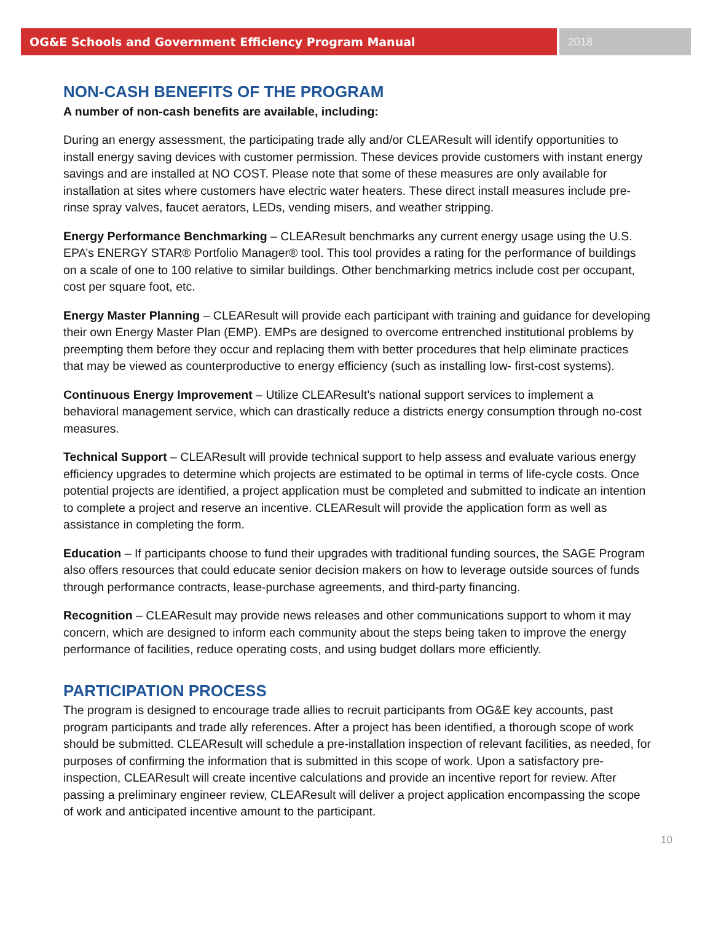OG&E Schools and Government Efficiency Program Manual
2018
NON-CASH BENEFITS OF THE PROGRAM
A number of non-cash benefits are available, including:
During an energy assessment, the participating trade ally and/or CLEAResult will identify opportunities to install energy saving devices with customer permission. These devices provide customers with instant energy savings and are installed at NO COST. Please note that some of these measures are only available for installation at sites where customers have electric water heaters. These direct install measures include pre-rinse spray valves, faucet aerators, LEDs, vending misers, and weather stripping.
Energy Performance Benchmarking – CLEAResult benchmarks any current energy usage using the U.S. EPA’s ENERGY STAR® Portfolio Manager® tool. This tool provides a rating for the performance of buildings on a scale of one to 100 relative to similar buildings. Other benchmarking metrics include cost per occupant, cost per square foot, etc.
Energy Master Planning – CLEAResult will provide each participant with training and guidance for developing their own Energy Master Plan (EMP). EMPs are designed to overcome entrenched institutional problems by preempting them before they occur and replacing them with better procedures that help eliminate practices that may be viewed as counterproductive to energy efficiency (such as installing low- first-cost systems).
Continuous Energy Improvement – Utilize CLEAResult’s national support services to implement a behavioral management service, which can drastically reduce a districts energy consumption through no-cost measures.
Technical Support – CLEAResult will provide technical support to help assess and evaluate various energy efficiency upgrades to determine which projects are estimated to be optimal in terms of life-cycle costs. Once potential projects are identified, a project application must be completed and submitted to indicate an intention to complete a project and reserve an incentive. CLEAResult will provide the application form as well as assistance in completing the form.
Education – If participants choose to fund their upgrades with traditional funding sources, the SAGE Program also offers resources that could educate senior decision makers on how to leverage outside sources of funds through performance contracts, lease-purchase agreements, and third-party financing.
Recognition – CLEAResult may provide news releases and other communications support to whom it may concern, which are designed to inform each community about the steps being taken to improve the energy performance of facilities, reduce operating costs, and using budget dollars more efficiently.
PARTICIPATION PROCESS
The program is designed to encourage trade allies to recruit participants from OG&E key accounts, past program participants and trade ally references. After a project has been identified, a thorough scope of work should be submitted. CLEAResult will schedule a pre-installation inspection of relevant facilities, as needed, for purposes of confirming the information that is submitted in this scope of work. Upon a satisfactory pre-inspection, CLEAResult will create incentive calculations and provide an incentive report for review. After passing a preliminary engineer review, CLEAResult will deliver a project application encompassing the scope of work and anticipated incentive amount to the participant.
10